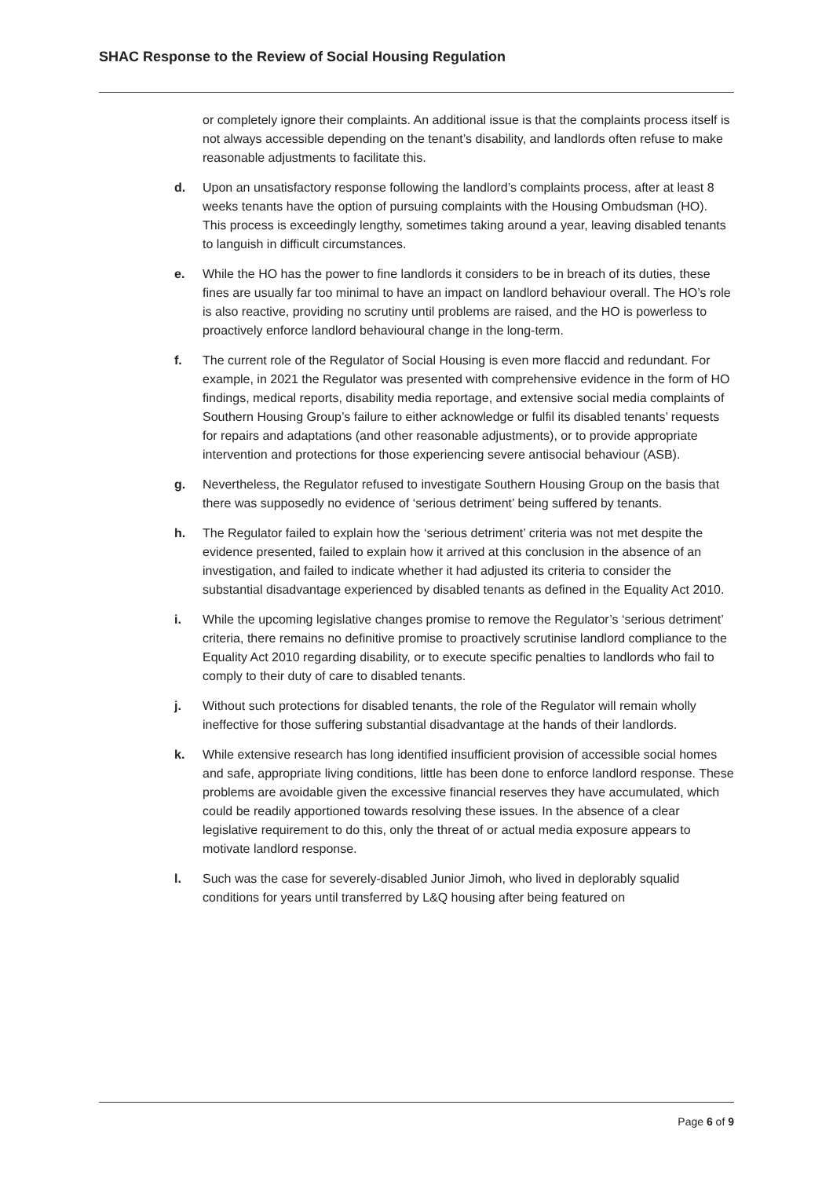SHAC Response to the Review of Social Housing Regulation
or completely ignore their complaints. An additional issue is that the complaints process itself is not always accessible depending on the tenant’s disability, and landlords often refuse to make reasonable adjustments to facilitate this.
d. Upon an unsatisfactory response following the landlord’s complaints process, after at least 8 weeks tenants have the option of pursuing complaints with the Housing Ombudsman (HO). This process is exceedingly lengthy, sometimes taking around a year, leaving disabled tenants to languish in difficult circumstances.
e. While the HO has the power to fine landlords it considers to be in breach of its duties, these fines are usually far too minimal to have an impact on landlord behaviour overall. The HO’s role is also reactive, providing no scrutiny until problems are raised, and the HO is powerless to proactively enforce landlord behavioural change in the long-term.
f. The current role of the Regulator of Social Housing is even more flaccid and redundant. For example, in 2021 the Regulator was presented with comprehensive evidence in the form of HO findings, medical reports, disability media reportage, and extensive social media complaints of Southern Housing Group’s failure to either acknowledge or fulfil its disabled tenants’ requests for repairs and adaptations (and other reasonable adjustments), or to provide appropriate intervention and protections for those experiencing severe antisocial behaviour (ASB).
g. Nevertheless, the Regulator refused to investigate Southern Housing Group on the basis that there was supposedly no evidence of ‘serious detriment’ being suffered by tenants.
h. The Regulator failed to explain how the ‘serious detriment’ criteria was not met despite the evidence presented, failed to explain how it arrived at this conclusion in the absence of an investigation, and failed to indicate whether it had adjusted its criteria to consider the substantial disadvantage experienced by disabled tenants as defined in the Equality Act 2010.
i. While the upcoming legislative changes promise to remove the Regulator’s ‘serious detriment’ criteria, there remains no definitive promise to proactively scrutinise landlord compliance to the Equality Act 2010 regarding disability, or to execute specific penalties to landlords who fail to comply to their duty of care to disabled tenants.
j. Without such protections for disabled tenants, the role of the Regulator will remain wholly ineffective for those suffering substantial disadvantage at the hands of their landlords.
k. While extensive research has long identified insufficient provision of accessible social homes and safe, appropriate living conditions, little has been done to enforce landlord response. These problems are avoidable given the excessive financial reserves they have accumulated, which could be readily apportioned towards resolving these issues. In the absence of a clear legislative requirement to do this, only the threat of or actual media exposure appears to motivate landlord response.
l. Such was the case for severely-disabled Junior Jimoh, who lived in deplorably squalid conditions for years until transferred by L&Q housing after being featured on
Page 6 of 9